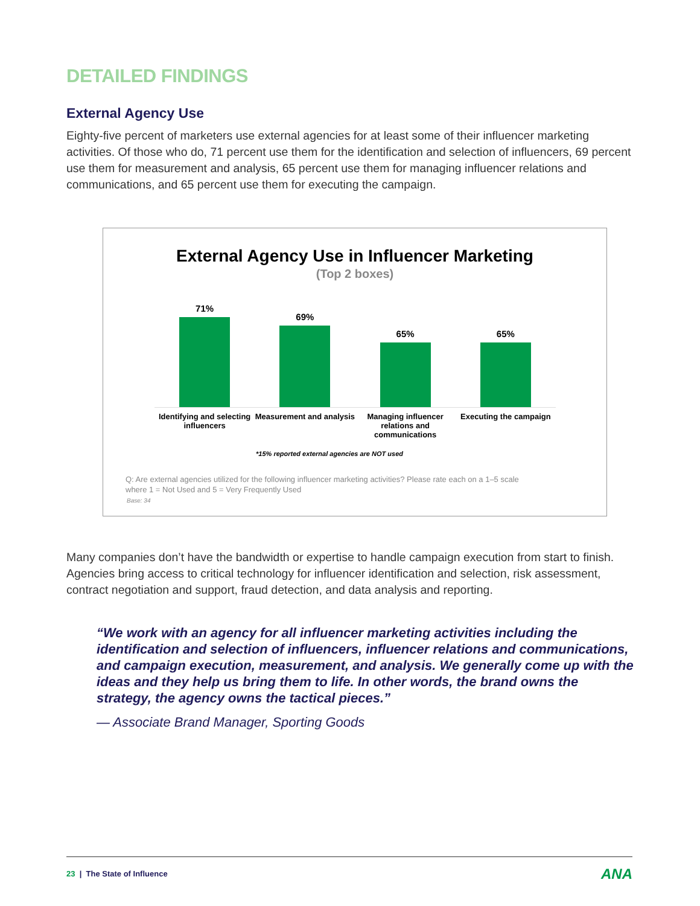DETAILED FINDINGS
External Agency Use
Eighty-five percent of marketers use external agencies for at least some of their influencer marketing activities. Of those who do, 71 percent use them for the identification and selection of influencers, 69 percent use them for measurement and analysis, 65 percent use them for managing influencer relations and communications, and 65 percent use them for executing the campaign.
External Agency Use in Influencer Marketing
(Top 2 boxes)
71% 69% 65% 65%
Identifying and selecting influencers
Measurement and analysis Managing influencer relations and communications
Executing the campaign
*15% reported external agencies are NOT used
Q: Are external agencies utilized for the following influencer marketing activities? Please rate each on a 1–5 scale
where 1 = Not Used and 5 = Very Frequently Used
Base: 34
Many companies don’t have the bandwidth or expertise to handle campaign execution from start to finish. Agencies bring access to critical technology for influencer identification and selection, risk assessment, contract negotiation and support, fraud detection, and data analysis and reporting.
“We work with an agency for all influencer marketing activities including the identification and selection of influencers, influencer relations and communications, and campaign execution, measurement, and analysis. We generally come up with the ideas and they help us bring them to life. In other words, the brand owns the strategy, the agency owns the tactical pieces.”
— Associate Brand Manager, Sporting Goods
23 | The State of Influence
ANA